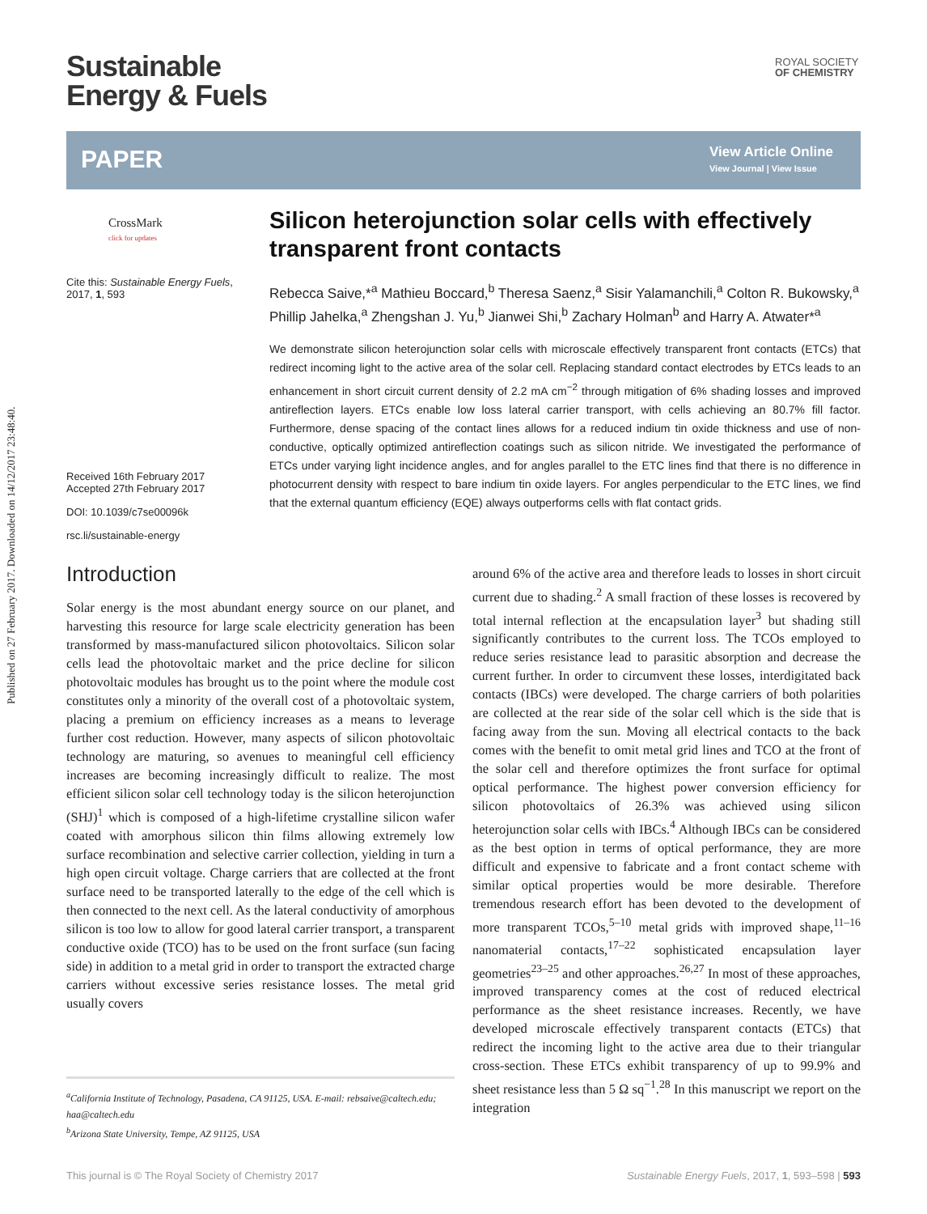Published on 27 February 2017. Downloaded on 14/12/2017 23:48:40.
Sustainable
Energy & Fuels
ROYAL SOCIETY
OF CHEMISTRY
PAPER
View Article Online
View Journal | View Issue
CrossMark
click for updates
Cite this: Sustainable Energy Fuels, 2017, 1, 593
Received 16th February 2017
Accepted 27th February 2017
DOI: 10.1039/c7se00096k
rsc.li/sustainable-energy
Silicon heterojunction solar cells with effectively transparent front contacts
Rebecca Saive,*<sup>a</sup> Mathieu Boccard,<sup>b</sup> Theresa Saenz,<sup>a</sup> Sisir Yalamanchili,<sup>a</sup> Colton R. Bukowsky,<sup>a</sup> Phillip Jahelka,<sup>a</sup> Zhengshan J. Yu,<sup>b</sup> Jianwei Shi,<sup>b</sup> Zachary Holman<sup>b</sup> and Harry A. Atwater*<sup>a</sup>
We demonstrate silicon heterojunction solar cells with microscale effectively transparent front contacts (ETCs) that redirect incoming light to the active area of the solar cell. Replacing standard contact electrodes by ETCs leads to an enhancement in short circuit current density of 2.2 mA cm<sup>−2</sup> through mitigation of 6% shading losses and improved antireflection layers. ETCs enable low loss lateral carrier transport, with cells achieving an 80.7% fill factor. Furthermore, dense spacing of the contact lines allows for a reduced indium tin oxide thickness and use of non-conductive, optically optimized antireflection coatings such as silicon nitride. We investigated the performance of ETCs under varying light incidence angles, and for angles parallel to the ETC lines find that there is no difference in photocurrent density with respect to bare indium tin oxide layers. For angles perpendicular to the ETC lines, we find that the external quantum efficiency (EQE) always outperforms cells with flat contact grids.
Introduction
Solar energy is the most abundant energy source on our planet, and harvesting this resource for large scale electricity generation has been transformed by mass-manufactured silicon photovoltaics. Silicon solar cells lead the photovoltaic market and the price decline for silicon photovoltaic modules has brought us to the point where the module cost constitutes only a minority of the overall cost of a photovoltaic system, placing a premium on efficiency increases as a means to leverage further cost reduction. However, many aspects of silicon photovoltaic technology are maturing, so avenues to meaningful cell efficiency increases are becoming increasingly difficult to realize. The most efficient silicon solar cell technology today is the silicon heterojunction (SHJ)<sup>1</sup> which is composed of a high-lifetime crystalline silicon wafer coated with amorphous silicon thin films allowing extremely low surface recombination and selective carrier collection, yielding in turn a high open circuit voltage. Charge carriers that are collected at the front surface need to be transported laterally to the edge of the cell which is then connected to the next cell. As the lateral conductivity of amorphous silicon is too low to allow for good lateral carrier transport, a transparent conductive oxide (TCO) has to be used on the front surface (sun facing side) in addition to a metal grid in order to transport the extracted charge carriers without excessive series resistance losses. The metal grid usually covers
around 6% of the active area and therefore leads to losses in short circuit current due to shading.<sup>2</sup> A small fraction of these losses is recovered by total internal reflection at the encapsulation layer<sup>3</sup> but shading still significantly contributes to the current loss. The TCOs employed to reduce series resistance lead to parasitic absorption and decrease the current further. In order to circumvent these losses, interdigitated back contacts (IBCs) were developed. The charge carriers of both polarities are collected at the rear side of the solar cell which is the side that is facing away from the sun. Moving all electrical contacts to the back comes with the benefit to omit metal grid lines and TCO at the front of the solar cell and therefore optimizes the front surface for optimal optical performance. The highest power conversion efficiency for silicon photovoltaics of 26.3% was achieved using silicon heterojunction solar cells with IBCs.<sup>4</sup> Although IBCs can be considered as the best option in terms of optical performance, they are more difficult and expensive to fabricate and a front contact scheme with similar optical properties would be more desirable. Therefore tremendous research effort has been devoted to the development of more transparent TCOs,<sup>5–10</sup> metal grids with improved shape,<sup>11–16</sup> nanomaterial contacts,<sup>17–22</sup> sophisticated encapsulation layer geometries<sup>23–25</sup> and other approaches.<sup>26,27</sup> In most of these approaches, improved transparency comes at the cost of reduced electrical performance as the sheet resistance increases. Recently, we have developed microscale effectively transparent contacts (ETCs) that redirect the incoming light to the active area due to their triangular cross-section. These ETCs exhibit transparency of up to 99.9% and sheet resistance less than 5 Ω sq<sup>−1</sup>.<sup>28</sup> In this manuscript we report on the integration
<sup>a</sup> California Institute of Technology, Pasadena, CA 91125, USA. E-mail: rebsaive@caltech.edu; haa@caltech.edu
<sup>b</sup> Arizona State University, Tempe, AZ 91125, USA
This journal is © The Royal Society of Chemistry 2017 Sustainable Energy Fuels, 2017, 1, 593–598 | 593